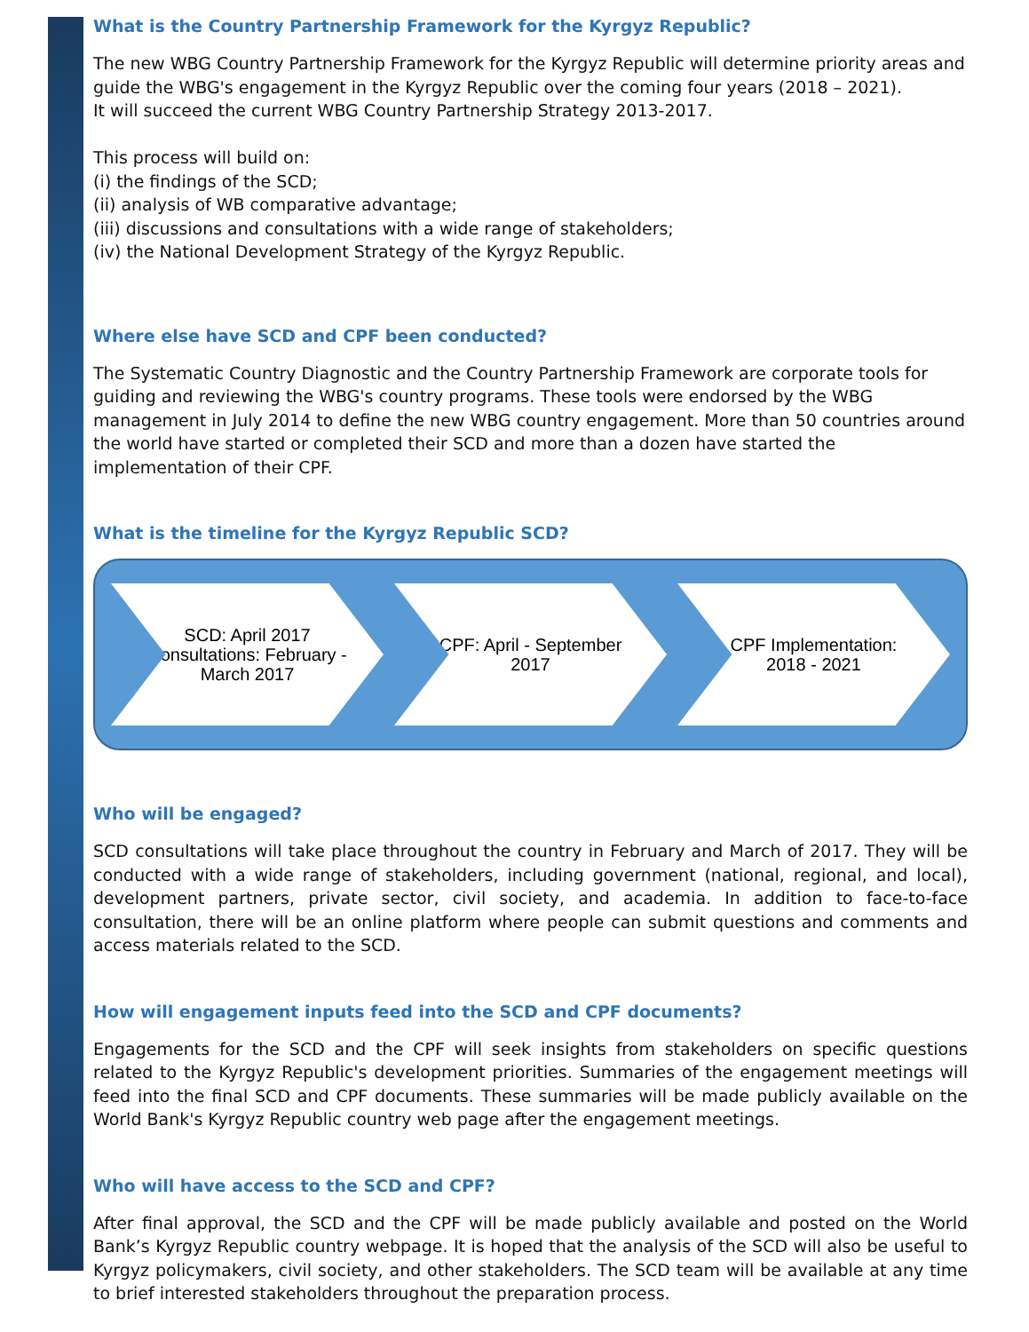What is the Country Partnership Framework for the Kyrgyz Republic?
The new WBG Country Partnership Framework for the Kyrgyz Republic will determine priority areas and guide the WBG's engagement in the Kyrgyz Republic over the coming four years (2018 – 2021).
It will succeed the current WBG Country Partnership Strategy 2013-2017.
This process will build on:
(i) the findings of the SCD;
(ii) analysis of WB comparative advantage;
(iii) discussions and consultations with a wide range of stakeholders;
(iv) the National Development Strategy of the Kyrgyz Republic.
Where else have SCD and CPF been conducted?
The Systematic Country Diagnostic and the Country Partnership Framework are corporate tools for guiding and reviewing the WBG's country programs. These tools were endorsed by the WBG management in July 2014 to define the new WBG country engagement. More than 50 countries around the world have started or completed their SCD and more than a dozen have started the implementation of their CPF.
What is the timeline for the Kyrgyz Republic SCD?
SCD: April 2017
Consultations: February - March 2017
CPF: April - September 2017
CPF Implementation: 2018 - 2021
Who will be engaged?
SCD consultations will take place throughout the country in February and March of 2017. They will be conducted with a wide range of stakeholders, including government (national, regional, and local), development partners, private sector, civil society, and academia. In addition to face-to-face consultation, there will be an online platform where people can submit questions and comments and access materials related to the SCD.
How will engagement inputs feed into the SCD and CPF documents?
Engagements for the SCD and the CPF will seek insights from stakeholders on specific questions related to the Kyrgyz Republic's development priorities. Summaries of the engagement meetings will feed into the final SCD and CPF documents. These summaries will be made publicly available on the World Bank's Kyrgyz Republic country web page after the engagement meetings.
Who will have access to the SCD and CPF?
After final approval, the SCD and the CPF will be made publicly available and posted on the World Bank’s Kyrgyz Republic country webpage. It is hoped that the analysis of the SCD will also be useful to Kyrgyz policymakers, civil society, and other stakeholders. The SCD team will be available at any time to brief interested stakeholders throughout the preparation process.